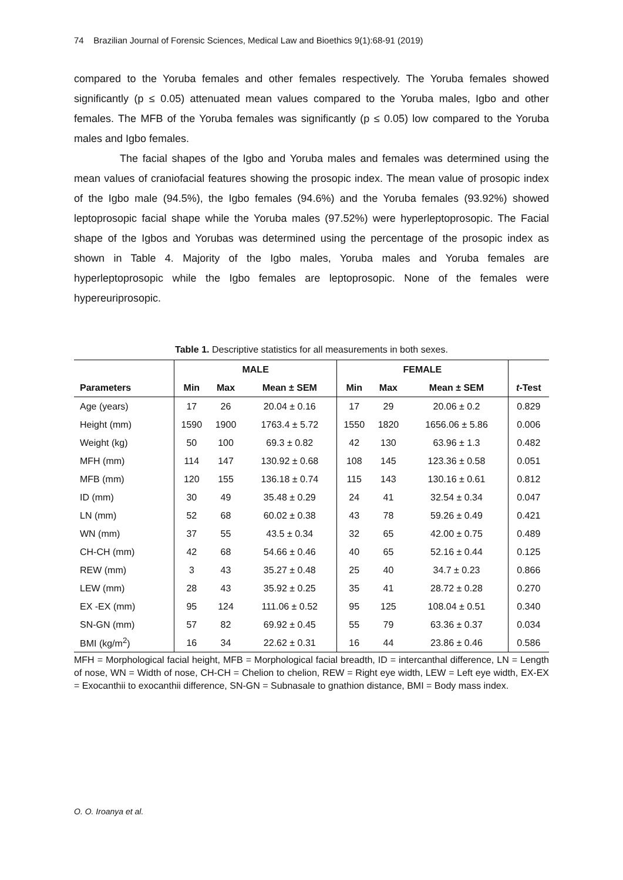74 Brazilian Journal of Forensic Sciences, Medical Law and Bioethics 9(1):68-91 (2019)
compared to the Yoruba females and other females respectively. The Yoruba females showed significantly (p ≤ 0.05) attenuated mean values compared to the Yoruba males, Igbo and other females. The MFB of the Yoruba females was significantly (p ≤ 0.05) low compared to the Yoruba males and Igbo females.
The facial shapes of the Igbo and Yoruba males and females was determined using the mean values of craniofacial features showing the prosopic index. The mean value of prosopic index of the Igbo male (94.5%), the Igbo females (94.6%) and the Yoruba females (93.92%) showed leptoprosopic facial shape while the Yoruba males (97.52%) were hyperleptoprosopic. The Facial shape of the Igbos and Yorubas was determined using the percentage of the prosopic index as shown in Table 4. Majority of the Igbo males, Yoruba males and Yoruba females are hyperleptoprosopic while the Igbo females are leptoprosopic. None of the females were hypereuriprosopic.
Table 1. Descriptive statistics for all measurements in both sexes.
| | MALE | | | FEMALE | | | |
| --- | --- | --- | --- | --- | --- | --- | --- |
| Parameters | Min | Max | Mean ± SEM | Min | Max | Mean ± SEM | t -Test |
| Age (years) | 17 | 26 | 20.04 ± 0.16 | 17 | 29 | 20.06 ± 0.2 | 0.829 |
| Height (mm) | 1590 | 1900 | 1763.4 ± 5.72 | 1550 | 1820 | 1656.06 ± 5.86 | 0.006 |
| Weight (kg) | 50 | 100 | 69.3 ± 0.82 | 42 | 130 | 63.96 ± 1.3 | 0.482 |
| MFH (mm) | 114 | 147 | 130.92 ± 0.68 | 108 | 145 | 123.36 ± 0.58 | 0.051 |
| MFB (mm) | 120 | 155 | 136.18 ± 0.74 | 115 | 143 | 130.16 ± 0.61 | 0.812 |
| ID (mm) | 30 | 49 | 35.48 ± 0.29 | 24 | 41 | 32.54 ± 0.34 | 0.047 |
| LN (mm) | 52 | 68 | 60.02 ± 0.38 | 43 | 78 | 59.26 ± 0.49 | 0.421 |
| WN (mm) | 37 | 55 | 43.5 ± 0.34 | 32 | 65 | 42.00 ± 0.75 | 0.489 |
| CH-CH (mm) | 42 | 68 | 54.66 ± 0.46 | 40 | 65 | 52.16 ± 0.44 | 0.125 |
| REW (mm) | 3 | 43 | 35.27 ± 0.48 | 25 | 40 | 34.7 ± 0.23 | 0.866 |
| LEW (mm) | 28 | 43 | 35.92 ± 0.25 | 35 | 41 | 28.72 ± 0.28 | 0.270 |
| EX -EX (mm) | 95 | 124 | 111.06 ± 0.52 | 95 | 125 | 108.04 ± 0.51 | 0.340 |
| SN-GN (mm) | 57 | 82 | 69.92 ± 0.45 | 55 | 79 | 63.36 ± 0.37 | 0.034 |
| BMI (kg/m<sup>2</sup>) | 16 | 34 | 22.62 ± 0.31 | 16 | 44 | 23.86 ± 0.46 | 0.586 |
MFH = Morphological facial height, MFB = Morphological facial breadth, ID = intercanthal difference, LN = Length of nose, WN = Width of nose, CH-CH = Chelion to chelion, REW = Right eye width, LEW = Left eye width, EX-EX = Exocanthii to exocanthii difference, SN-GN = Subnasale to gnathion distance, BMI = Body mass index.
O. O. Iroanya et al.